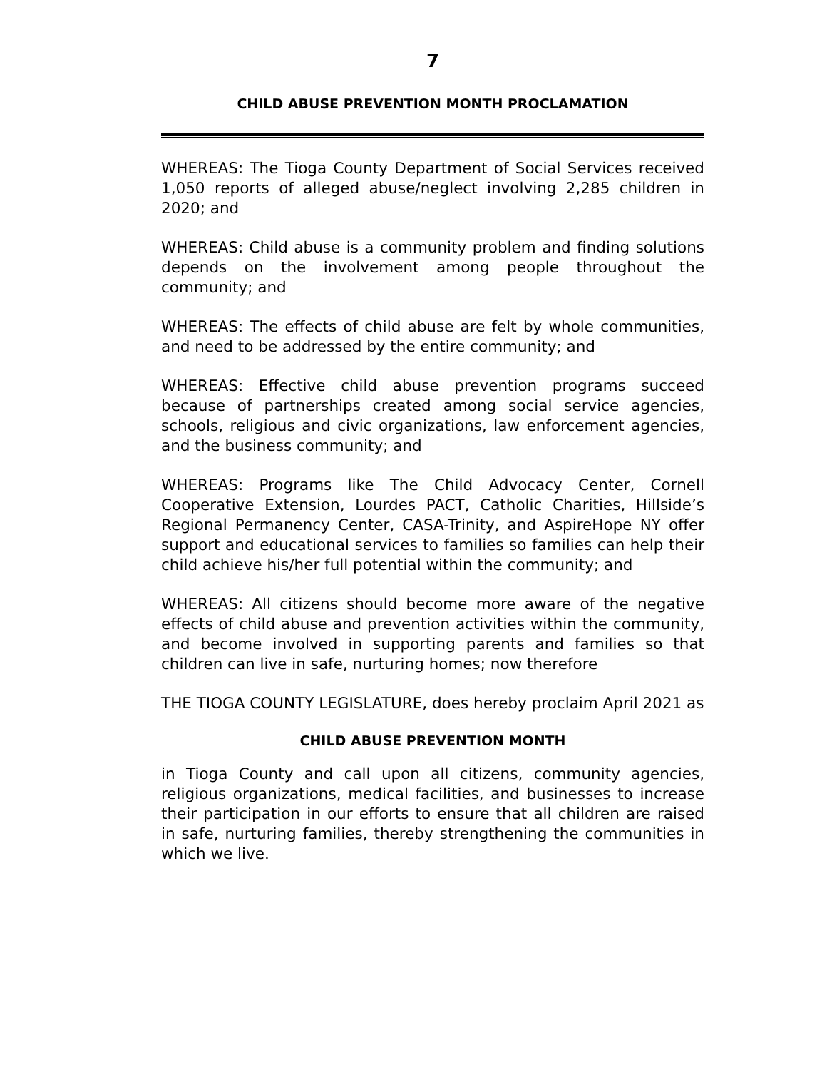7
CHILD ABUSE PREVENTION MONTH PROCLAMATION
WHEREAS: The Tioga County Department of Social Services received 1,050 reports of alleged abuse/neglect involving 2,285 children in 2020; and
WHEREAS: Child abuse is a community problem and finding solutions depends on the involvement among people throughout the community; and
WHEREAS: The effects of child abuse are felt by whole communities, and need to be addressed by the entire community; and
WHEREAS: Effective child abuse prevention programs succeed because of partnerships created among social service agencies, schools, religious and civic organizations, law enforcement agencies, and the business community; and
WHEREAS: Programs like The Child Advocacy Center, Cornell Cooperative Extension, Lourdes PACT, Catholic Charities, Hillside’s Regional Permanency Center, CASA-Trinity, and AspireHope NY offer support and educational services to families so families can help their child achieve his/her full potential within the community; and
WHEREAS: All citizens should become more aware of the negative effects of child abuse and prevention activities within the community, and become involved in supporting parents and families so that children can live in safe, nurturing homes; now therefore
THE TIOGA COUNTY LEGISLATURE, does hereby proclaim April 2021 as
CHILD ABUSE PREVENTION MONTH
in Tioga County and call upon all citizens, community agencies, religious organizations, medical facilities, and businesses to increase their participation in our efforts to ensure that all children are raised in safe, nurturing families, thereby strengthening the communities in which we live.